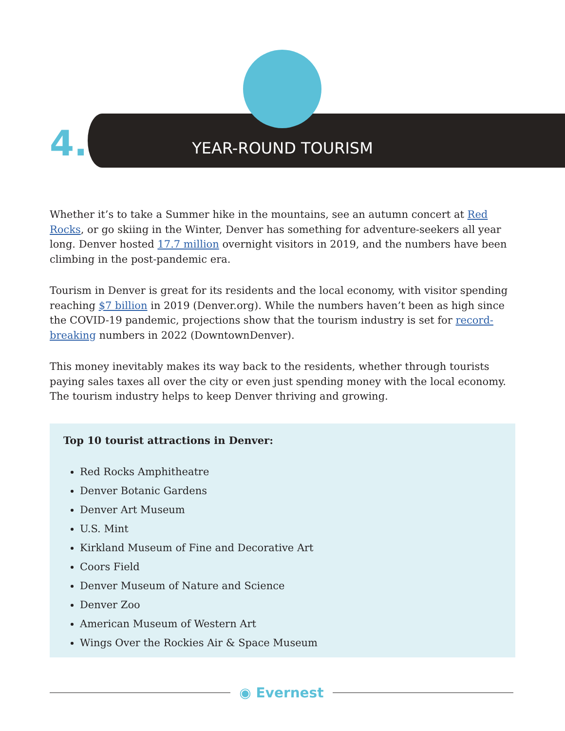4. YEAR-ROUND TOURISM
Whether it’s to take a Summer hike in the mountains, see an autumn concert at Red Rocks, or go skiing in the Winter, Denver has something for adventure-seekers all year long. Denver hosted 17.7 million overnight visitors in 2019, and the numbers have been climbing in the post-pandemic era.
Tourism in Denver is great for its residents and the local economy, with visitor spending reaching $7 billion in 2019 (Denver.org). While the numbers haven’t been as high since the COVID-19 pandemic, projections show that the tourism industry is set for record-breaking numbers in 2022 (DowntownDenver).
This money inevitably makes its way back to the residents, whether through tourists paying sales taxes all over the city or even just spending money with the local economy. The tourism industry helps to keep Denver thriving and growing.
Top 10 tourist attractions in Denver:
Red Rocks Amphitheatre
Denver Botanic Gardens
Denver Art Museum
U.S. Mint
Kirkland Museum of Fine and Decorative Art
Coors Field
Denver Museum of Nature and Science
Denver Zoo
American Museum of Western Art
Wings Over the Rockies Air & Space Museum
◉ Evernest